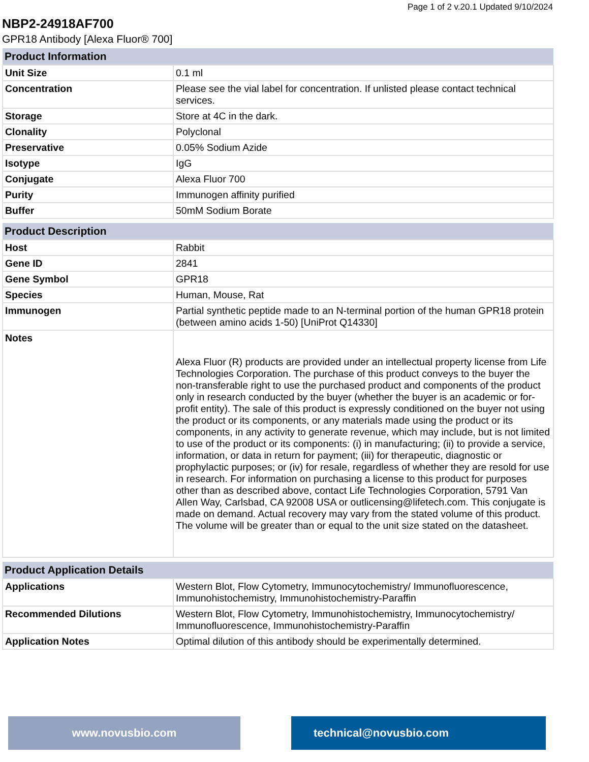Page 1 of 2 v.20.1 Updated 9/10/2024
NBP2-24918AF700
GPR18 Antibody [Alexa Fluor® 700]
| Product Information | |
| --- | --- |
| Unit Size | 0.1 ml |
| Concentration | Please see the vial label for concentration. If unlisted please contact technical services. |
| Storage | Store at 4C in the dark. |
| Clonality | Polyclonal |
| Preservative | 0.05% Sodium Azide |
| Isotype | IgG |
| Conjugate | Alexa Fluor 700 |
| Purity | Immunogen affinity purified |
| Buffer | 50mM Sodium Borate |
| Product Description | |
| --- | --- |
| Host | Rabbit |
| Gene ID | 2841 |
| Gene Symbol | GPR18 |
| Species | Human, Mouse, Rat |
| Immunogen | Partial synthetic peptide made to an N-terminal portion of the human GPR18 protein (between amino acids 1-50) [UniProt Q14330] |
| Notes | Alexa Fluor (R) products are provided under an intellectual property license from Life Technologies Corporation. The purchase of this product conveys to the buyer the non-transferable right to use the purchased product and components of the product only in research conducted by the buyer (whether the buyer is an academic or for-profit entity). The sale of this product is expressly conditioned on the buyer not using the product or its components, or any materials made using the product or its components, in any activity to generate revenue, which may include, but is not limited to use of the product or its components: (i) in manufacturing; (ii) to provide a service, information, or data in return for payment; (iii) for therapeutic, diagnostic or prophylactic purposes; or (iv) for resale, regardless of whether they are resold for use in research. For information on purchasing a license to this product for purposes other than as described above, contact Life Technologies Corporation, 5791 Van Allen Way, Carlsbad, CA 92008 USA or outlicensing@lifetech.com. This conjugate is made on demand. Actual recovery may vary from the stated volume of this product. The volume will be greater than or equal to the unit size stated on the datasheet. |
| Product Application Details | |
| --- | --- |
| Applications | Western Blot, Flow Cytometry, Immunocytochemistry/ Immunofluorescence, Immunohistochemistry, Immunohistochemistry-Paraffin |
| Recommended Dilutions | Western Blot, Flow Cytometry, Immunohistochemistry, Immunocytochemistry/ Immunofluorescence, Immunohistochemistry-Paraffin |
| Application Notes | Optimal dilution of this antibody should be experimentally determined. |
www.novusbio.com technical@novusbio.com